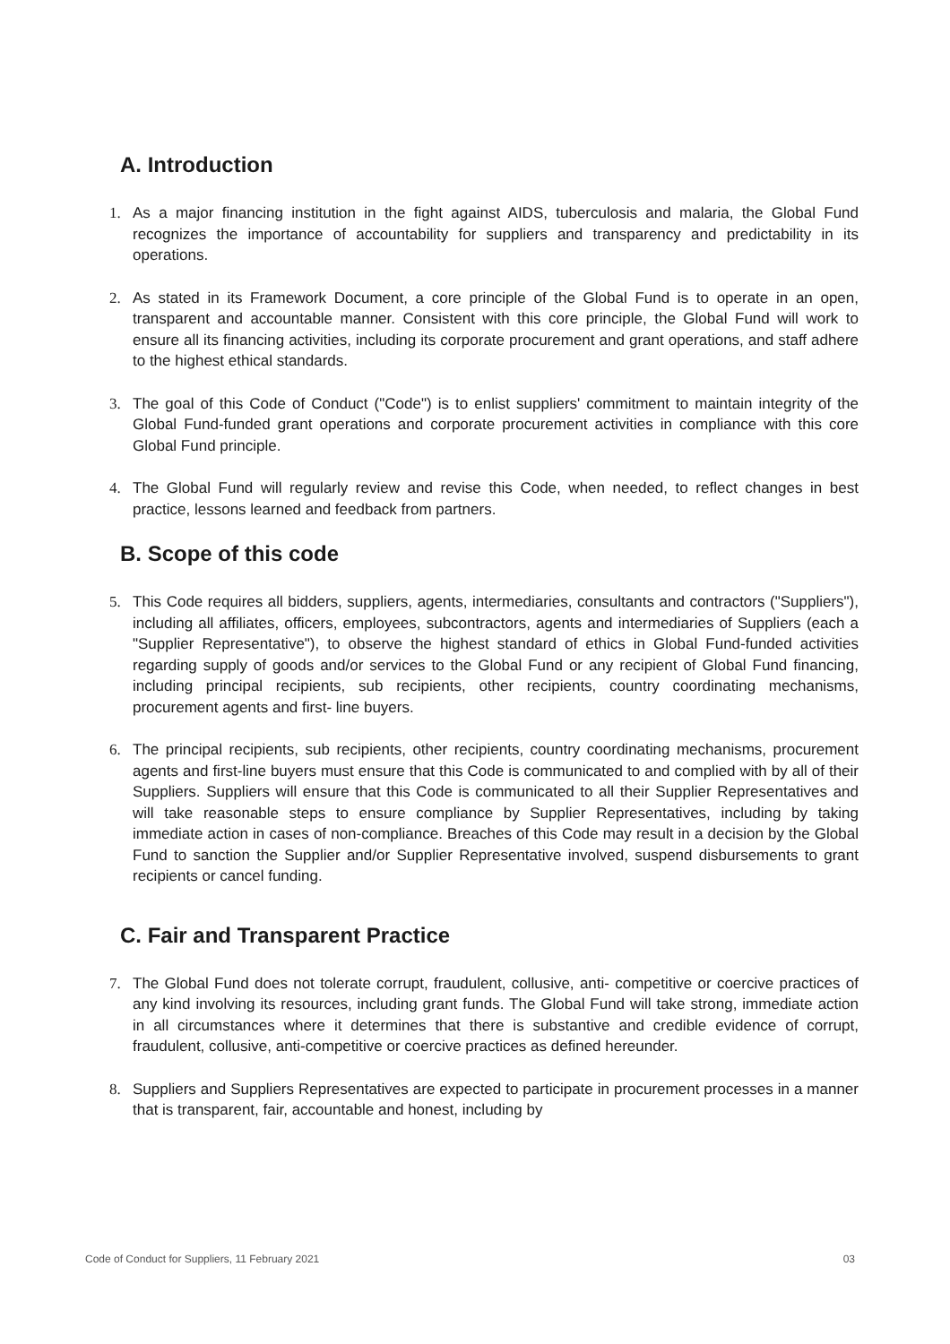A. Introduction
1. As a major financing institution in the fight against AIDS, tuberculosis and malaria, the Global Fund recognizes the importance of accountability for suppliers and transparency and predictability in its operations.
2. As stated in its Framework Document, a core principle of the Global Fund is to operate in an open, transparent and accountable manner. Consistent with this core principle, the Global Fund will work to ensure all its financing activities, including its corporate procurement and grant operations, and staff adhere to the highest ethical standards.
3. The goal of this Code of Conduct ("Code") is to enlist suppliers' commitment to maintain integrity of the Global Fund-funded grant operations and corporate procurement activities in compliance with this core Global Fund principle.
4. The Global Fund will regularly review and revise this Code, when needed, to reflect changes in best practice, lessons learned and feedback from partners.
B. Scope of this code
5. This Code requires all bidders, suppliers, agents, intermediaries, consultants and contractors ("Suppliers"), including all affiliates, officers, employees, subcontractors, agents and intermediaries of Suppliers (each a "Supplier Representative"), to observe the highest standard of ethics in Global Fund-funded activities regarding supply of goods and/or services to the Global Fund or any recipient of Global Fund financing, including principal recipients, sub recipients, other recipients, country coordinating mechanisms, procurement agents and first- line buyers.
6. The principal recipients, sub recipients, other recipients, country coordinating mechanisms, procurement agents and first-line buyers must ensure that this Code is communicated to and complied with by all of their Suppliers. Suppliers will ensure that this Code is communicated to all their Supplier Representatives and will take reasonable steps to ensure compliance by Supplier Representatives, including by taking immediate action in cases of non-compliance. Breaches of this Code may result in a decision by the Global Fund to sanction the Supplier and/or Supplier Representative involved, suspend disbursements to grant recipients or cancel funding.
C. Fair and Transparent Practice
7. The Global Fund does not tolerate corrupt, fraudulent, collusive, anti- competitive or coercive practices of any kind involving its resources, including grant funds. The Global Fund will take strong, immediate action in all circumstances where it determines that there is substantive and credible evidence of corrupt, fraudulent, collusive, anti-competitive or coercive practices as defined hereunder.
8. Suppliers and Suppliers Representatives are expected to participate in procurement processes in a manner that is transparent, fair, accountable and honest, including by
Code of Conduct for Suppliers, 11 February 2021 03